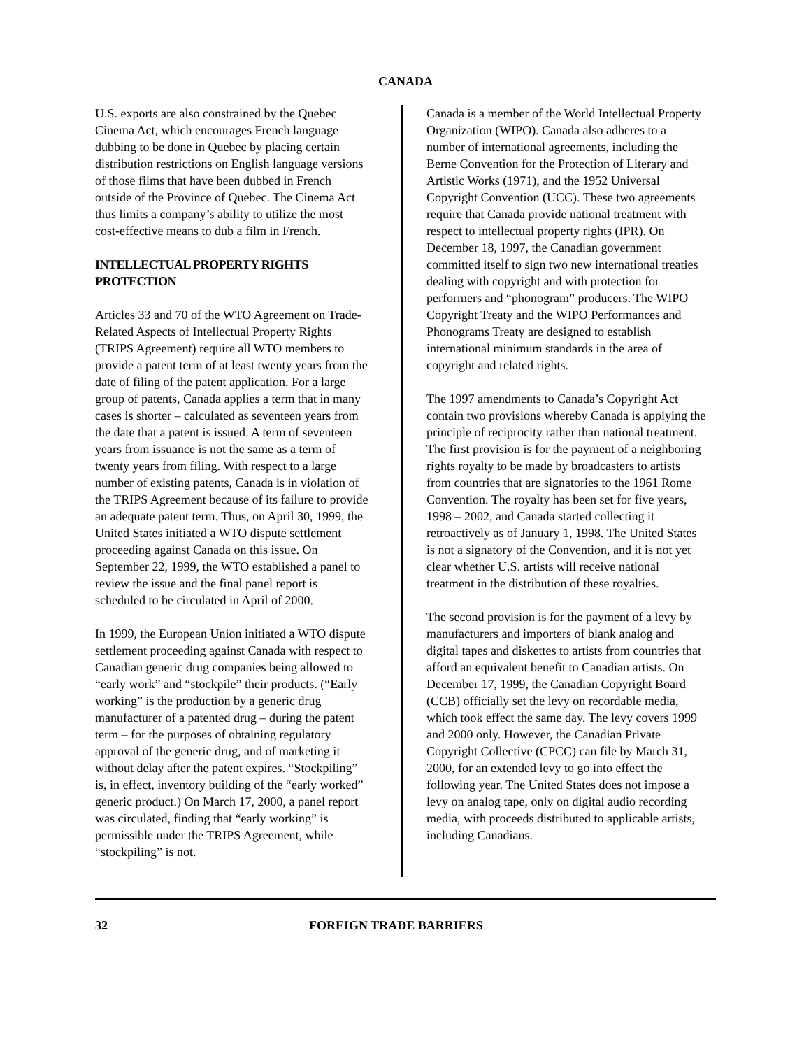CANADA
U.S. exports are also constrained by the Quebec Cinema Act, which encourages French language dubbing to be done in Quebec by placing certain distribution restrictions on English language versions of those films that have been dubbed in French outside of the Province of Quebec. The Cinema Act thus limits a company’s ability to utilize the most cost-effective means to dub a film in French.
INTELLECTUAL PROPERTY RIGHTS PROTECTION
Articles 33 and 70 of the WTO Agreement on Trade-Related Aspects of Intellectual Property Rights (TRIPS Agreement) require all WTO members to provide a patent term of at least twenty years from the date of filing of the patent application. For a large group of patents, Canada applies a term that in many cases is shorter – calculated as seventeen years from the date that a patent is issued. A term of seventeen years from issuance is not the same as a term of twenty years from filing. With respect to a large number of existing patents, Canada is in violation of the TRIPS Agreement because of its failure to provide an adequate patent term. Thus, on April 30, 1999, the United States initiated a WTO dispute settlement proceeding against Canada on this issue. On September 22, 1999, the WTO established a panel to review the issue and the final panel report is scheduled to be circulated in April of 2000.
In 1999, the European Union initiated a WTO dispute settlement proceeding against Canada with respect to Canadian generic drug companies being allowed to “early work” and “stockpile” their products. (“Early working” is the production by a generic drug manufacturer of a patented drug – during the patent term – for the purposes of obtaining regulatory approval of the generic drug, and of marketing it without delay after the patent expires. “Stockpiling” is, in effect, inventory building of the “early worked” generic product.) On March 17, 2000, a panel report was circulated, finding that “early working” is permissible under the TRIPS Agreement, while “stockpiling” is not.
Canada is a member of the World Intellectual Property Organization (WIPO). Canada also adheres to a number of international agreements, including the Berne Convention for the Protection of Literary and Artistic Works (1971), and the 1952 Universal Copyright Convention (UCC). These two agreements require that Canada provide national treatment with respect to intellectual property rights (IPR). On December 18, 1997, the Canadian government committed itself to sign two new international treaties dealing with copyright and with protection for performers and “phonogram” producers. The WIPO Copyright Treaty and the WIPO Performances and Phonograms Treaty are designed to establish international minimum standards in the area of copyright and related rights.
The 1997 amendments to Canada’s Copyright Act contain two provisions whereby Canada is applying the principle of reciprocity rather than national treatment. The first provision is for the payment of a neighboring rights royalty to be made by broadcasters to artists from countries that are signatories to the 1961 Rome Convention. The royalty has been set for five years, 1998 – 2002, and Canada started collecting it retroactively as of January 1, 1998. The United States is not a signatory of the Convention, and it is not yet clear whether U.S. artists will receive national treatment in the distribution of these royalties.
The second provision is for the payment of a levy by manufacturers and importers of blank analog and digital tapes and diskettes to artists from countries that afford an equivalent benefit to Canadian artists. On December 17, 1999, the Canadian Copyright Board (CCB) officially set the levy on recordable media, which took effect the same day. The levy covers 1999 and 2000 only. However, the Canadian Private Copyright Collective (CPCC) can file by March 31, 2000, for an extended levy to go into effect the following year. The United States does not impose a levy on analog tape, only on digital audio recording media, with proceeds distributed to applicable artists, including Canadians.
32 FOREIGN TRADE BARRIERS